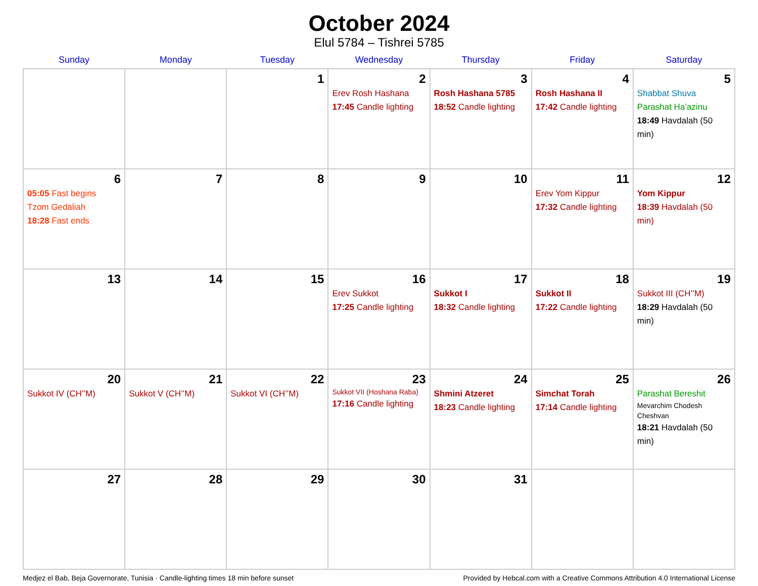October 2024
Elul 5784 – Tishrei 5785
| Sunday | Monday | Tuesday | Wednesday | Thursday | Friday | Saturday |
| --- | --- | --- | --- | --- | --- | --- |
| | | 1 | 2 Erev Rosh Hashana 17:45 Candle lighting | 3 Rosh Hashana 5785 18:52 Candle lighting | 4 Rosh Hashana II 17:42 Candle lighting | 5 Shabbat Shuva Parashat Ha’azinu 18:49 Havdalah (50 min) |
| 6 05:05 Fast begins Tzom Gedaliah 18:28 Fast ends | 7 | 8 | 9 | 10 | 11 Erev Yom Kippur 17:32 Candle lighting | 12 Yom Kippur 18:39 Havdalah (50 min) |
| 13 | 14 | 15 | 16 Erev Sukkot 17:25 Candle lighting | 17 Sukkot I 18:32 Candle lighting | 18 Sukkot II 17:22 Candle lighting | 19 Sukkot III (CH’’M) 18:29 Havdalah (50 min) |
| 20 Sukkot IV (CH’’M) | 21 Sukkot V (CH’’M) | 22 Sukkot VI (CH’’M) | 23 Sukkot VII (Hoshana Raba) 17:16 Candle lighting | 24 Shmini Atzeret 18:23 Candle lighting | 25 Simchat Torah 17:14 Candle lighting | 26 Parashat Bereshit Mevarchim Chodesh Cheshvan 18:21 Havdalah (50 min) |
| 27 | 28 | 29 | 30 | 31 | | |
Medjez el Bab, Beja Governorate, Tunisia · Candle-lighting times 18 min before sunset Provided by Hebcal.com with a Creative Commons Attribution 4.0 International License